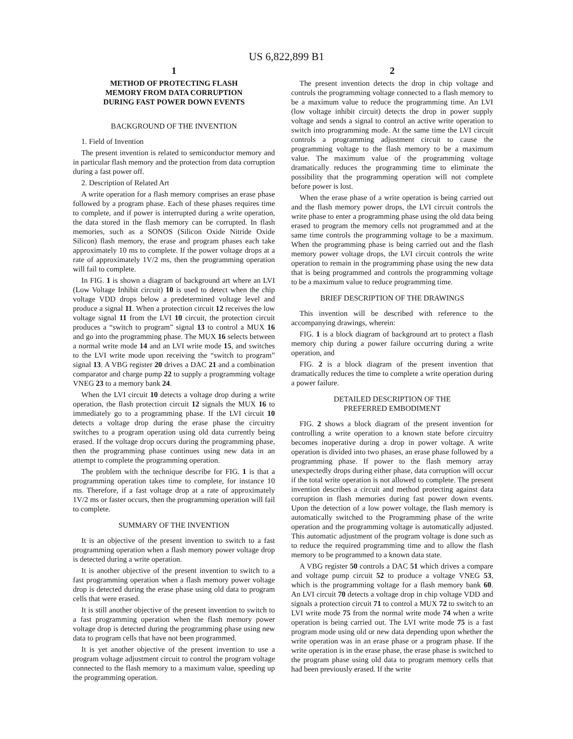US 6,822,899 B1
1
METHOD OF PROTECTING FLASH
MEMORY FROM DATA CORRUPTION
DURING FAST POWER DOWN EVENTS
BACKGROUND OF THE INVENTION
1. Field of Invention
The present invention is related to semiconductor memory and in particular flash memory and the protection from data corruption during a fast power off.
2. Description of Related Art
A write operation for a flash memory comprises an erase phase followed by a program phase. Each of these phases requires time to complete, and if power is interrupted during a write operation, the data stored in the flash memory can be corrupted. In flash memories, such as a SONOS (Silicon Oxide Nitride Oxide Silicon) flash memory, the erase and program phases each take approximately 10 ms to complete. If the power voltage drops at a rate of approximately 1V/2 ms, then the programming operation will fail to complete.
In FIG. 1 is shown a diagram of background art where an LVI (Low Voltage Inhibit circuit) 10 is used to detect when the chip voltage VDD drops below a predetermined voltage level and produce a signal 11. When a protection circuit 12 receives the low voltage signal 11 from the LVI 10 circuit, the protection circuit produces a “switch to program” signal 13 to control a MUX 16 and go into the programming phase. The MUX 16 selects between a normal write mode 14 and an LVI write mode 15, and switches to the LVI write mode upon receiving the “switch to program” signal 13. A VBG register 20 drives a DAC 21 and a combination comparator and charge pump 22 to supply a programming voltage VNEG 23 to a memory bank 24.
When the LVI circuit 10 detects a voltage drop during a write operation, the flash protection circuit 12 signals the MUX 16 to immediately go to a programming phase. If the LVI circuit 10 detects a voltage drop during the erase phase the circuitry switches to a program operation using old data currently being erased. If the voltage drop occurs during the programming phase, then the programming phase continues using new data in an attempt to complete the programming operation.
The problem with the technique describe for FIG. 1 is that a programming operation takes time to complete, for instance 10 ms. Therefore, if a fast voltage drop at a rate of approximately 1V/2 ms or faster occurs, then the programming operation will fail to complete.
SUMMARY OF THE INVENTION
It is an objective of the present invention to switch to a fast programming operation when a flash memory power voltage drop is detected during a write operation.
It is another objective of the present invention to switch to a fast programming operation when a flash memory power voltage drop is detected during the erase phase using old data to program cells that were erased.
It is still another objective of the present invention to switch to a fast programming operation when the flash memory power voltage drop is detected during the programming phase using new data to program cells that have not been programmed.
It is yet another objective of the present invention to use a program voltage adjustment circuit to control the program voltage connected to the flash memory to a maximum value, speeding up the programming operation.
2
The present invention detects the drop in chip voltage and controls the programming voltage connected to a flash memory to be a maximum value to reduce the programming time. An LVI (low voltage inhibit circuit) detects the drop in power supply voltage and sends a signal to control an active write operation to switch into programming mode. At the same time the LVI circuit controls a programming adjustment circuit to cause the programming voltage to the flash memory to be a maximum value. The maximum value of the programming voltage dramatically reduces the programming time to eliminate the possibility that the programming operation will not complete before power is lost.
When the erase phase of a write operation is being carried out and the flash memory power drops, the LVI circuit controls the write phase to enter a programming phase using the old data being erased to program the memory cells not programmed and at the same time controls the programming voltage to be a maximum. When the programming phase is being carried out and the flash memory power voltage drops, the LVI circuit controls the write operation to remain in the programming phase using the new data that is being programmed and controls the programming voltage to be a maximum value to reduce programming time.
BRIEF DESCRIPTION OF THE DRAWINGS
This invention will be described with reference to the accompanying drawings, wherein:
FIG. 1 is a block diagram of background art to protect a flash memory chip during a power failure occurring during a write operation, and
FIG. 2 is a block diagram of the present invention that dramatically reduces the time to complete a write operation during a power failure.
DETAILED DESCRIPTION OF THE
PREFERRED EMBODIMENT
FIG. 2 shows a block diagram of the present invention for controlling a write operation to a known state before circuitry becomes inoperative during a drop in power voltage. A write operation is divided into two phases, an erase phase followed by a programming phase. If power to the flash memory array unexpectedly drops during either phase, data corruption will occur if the total write operation is not allowed to complete. The present invention describes a circuit and method protecting against data corruption in flash memories during fast power down events. Upon the detection of a low power voltage, the flash memory is automatically switched to the Programming phase of the write operation and the programming voltage is automatically adjusted. This automatic adjustment of the program voltage is done such as to reduce the required programming time and to allow the flash memory to be programmed to a known data state.
A VBG register 50 controls a DAC 51 which drives a compare and voltage pump circuit 52 to produce a voltage VNEG 53, which is the programming voltage for a flash memory bank 60. An LVI circuit 70 detects a voltage drop in chip voltage VDD and signals a protection circuit 71 to control a MUX 72 to switch to an LVI write mode 75 from the normal write mode 74 when a write operation is being carried out. The LVI write mode 75 is a fast program mode using old or new data depending upon whether the write operation was in an erase phase or a program phase. If the write operation is in the erase phase, the erase phase is switched to the program phase using old data to program memory cells that had been previously erased. If the write